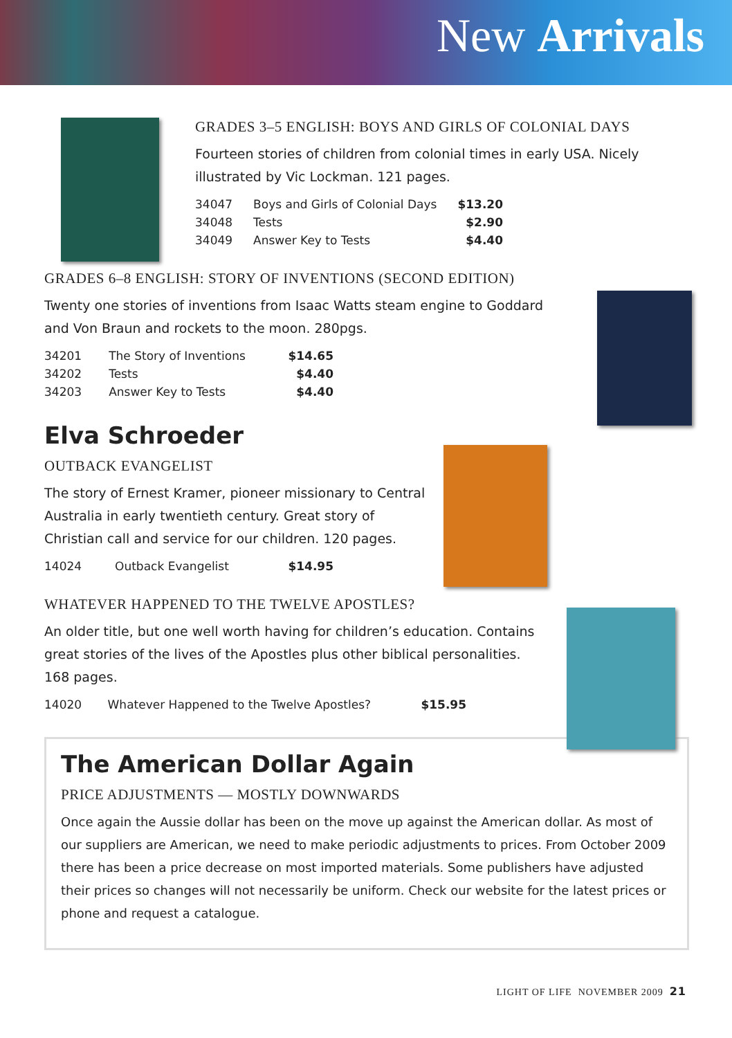New Arrivals
GRADES 3–5 ENGLISH: BOYS AND GIRLS OF COLONIAL DAYS
Fourteen stories of children from colonial times in early USA. Nicely illustrated by Vic Lockman. 121 pages.
| 34047 | Boys and Girls of Colonial Days | $13.20 |
| 34048 | Tests | $2.90 |
| 34049 | Answer Key to Tests | $4.40 |
GRADES 6–8 ENGLISH: STORY OF INVENTIONS (SECOND EDITION)
Twenty one stories of inventions from Isaac Watts steam engine to Goddard and Von Braun and rockets to the moon. 280pgs.
| 34201 | The Story of Inventions | $14.65 |
| 34202 | Tests | $4.40 |
| 34203 | Answer Key to Tests | $4.40 |
Elva Schroeder
OUTBACK EVANGELIST
The story of Ernest Kramer, pioneer missionary to Central Australia in early twentieth century. Great story of Christian call and service for our children. 120 pages.
| 14024 | Outback Evangelist | $14.95 |
WHATEVER HAPPENED TO THE TWELVE APOSTLES?
An older title, but one well worth having for children’s education. Contains great stories of the lives of the Apostles plus other biblical personalities. 168 pages.
| 14020 | Whatever Happened to the Twelve Apostles? | $15.95 |
The American Dollar Again
PRICE ADJUSTMENTS — MOSTLY DOWNWARDS
Once again the Aussie dollar has been on the move up against the American dollar. As most of our suppliers are American, we need to make periodic adjustments to prices. From October 2009 there has been a price decrease on most imported materials. Some publishers have adjusted their prices so changes will not necessarily be uniform. Check our website for the latest prices or phone and request a catalogue.
LIGHT OF LIFE NOVEMBER 2009 21